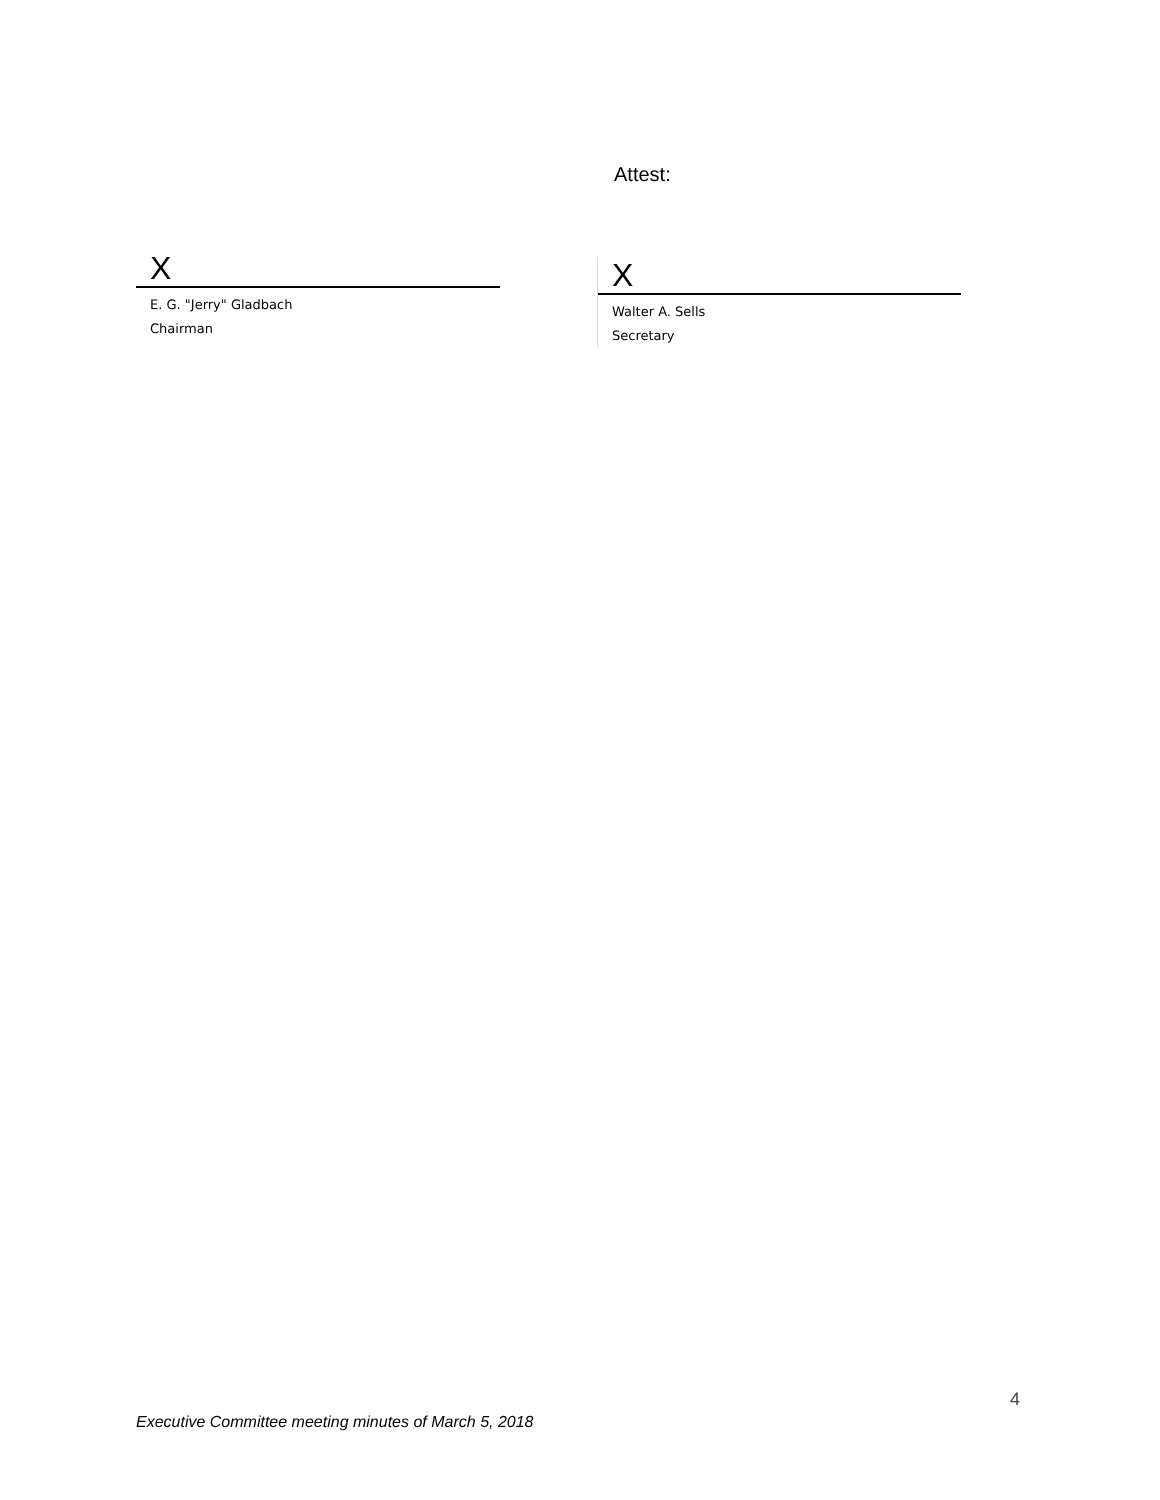Attest:
X
E. G. "Jerry" Gladbach
Chairman
X
Walter A. Sells
Secretary
4
Executive Committee meeting minutes of March 5, 2018